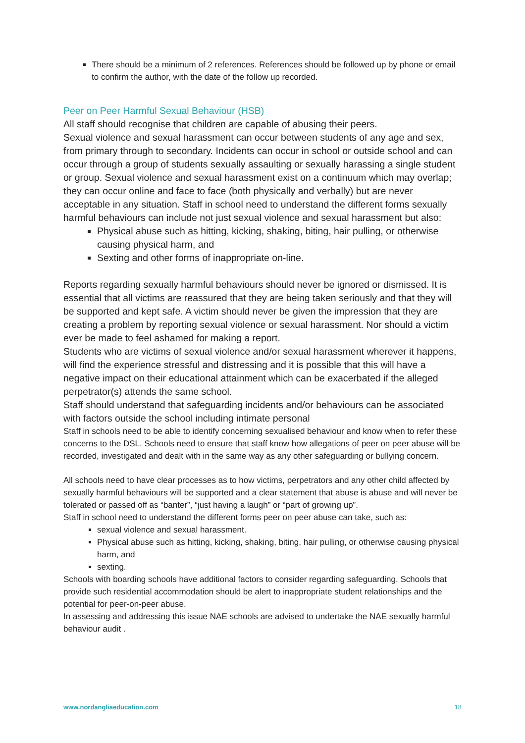There should be a minimum of 2 references. References should be followed up by phone or email to confirm the author, with the date of the follow up recorded.
Peer on Peer Harmful Sexual Behaviour (HSB)
All staff should recognise that children are capable of abusing their peers.
Sexual violence and sexual harassment can occur between students of any age and sex, from primary through to secondary. Incidents can occur in school or outside school and can occur through a group of students sexually assaulting or sexually harassing a single student or group. Sexual violence and sexual harassment exist on a continuum which may overlap; they can occur online and face to face (both physically and verbally) but are never acceptable in any situation. Staff in school need to understand the different forms sexually harmful behaviours can include not just sexual violence and sexual harassment but also:
Physical abuse such as hitting, kicking, shaking, biting, hair pulling, or otherwise causing physical harm, and
Sexting and other forms of inappropriate on-line.
Reports regarding sexually harmful behaviours should never be ignored or dismissed. It is essential that all victims are reassured that they are being taken seriously and that they will be supported and kept safe. A victim should never be given the impression that they are creating a problem by reporting sexual violence or sexual harassment. Nor should a victim ever be made to feel ashamed for making a report.
Students who are victims of sexual violence and/or sexual harassment wherever it happens, will find the experience stressful and distressing and it is possible that this will have a negative impact on their educational attainment which can be exacerbated if the alleged perpetrator(s) attends the same school.
Staff should understand that safeguarding incidents and/or behaviours can be associated with factors outside the school including intimate personal
Staff in schools need to be able to identify concerning sexualised behaviour and know when to refer these concerns to the DSL. Schools need to ensure that staff know how allegations of peer on peer abuse will be recorded, investigated and dealt with in the same way as any other safeguarding or bullying concern.
All schools need to have clear processes as to how victims, perpetrators and any other child affected by sexually harmful behaviours will be supported and a clear statement that abuse is abuse and will never be tolerated or passed off as “banter”, “just having a laugh” or “part of growing up”.
Staff in school need to understand the different forms peer on peer abuse can take, such as:
sexual violence and sexual harassment.
Physical abuse such as hitting, kicking, shaking, biting, hair pulling, or otherwise causing physical harm, and
sexting.
Schools with boarding schools have additional factors to consider regarding safeguarding. Schools that provide such residential accommodation should be alert to inappropriate student relationships and the potential for peer-on-peer abuse.
In assessing and addressing this issue NAE schools are advised to undertake the NAE sexually harmful behaviour audit .
www.nordangliaeducation.com 18